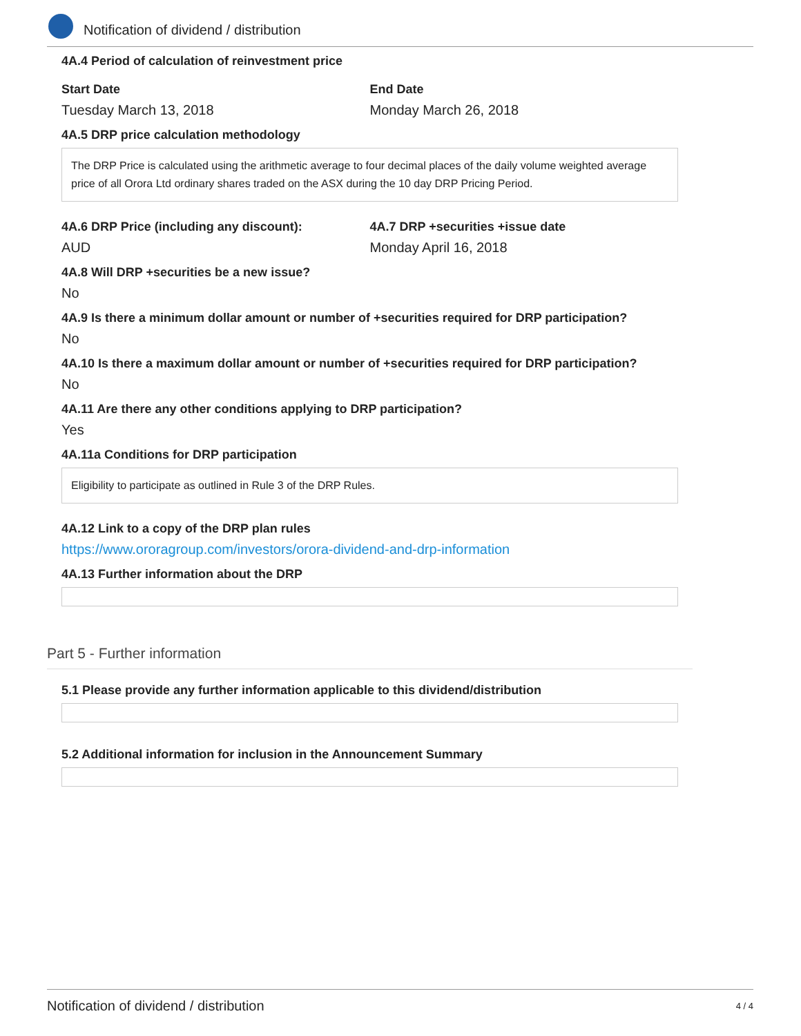Notification of dividend / distribution
4A.4 Period of calculation of reinvestment price
Start Date
Tuesday March 13, 2018
End Date
Monday March 26, 2018
4A.5 DRP price calculation methodology
The DRP Price is calculated using the arithmetic average to four decimal places of the daily volume weighted average price of all Orora Ltd ordinary shares traded on the ASX during the 10 day DRP Pricing Period.
4A.6 DRP Price (including any discount):
AUD
4A.7 DRP +securities +issue date
Monday April 16, 2018
4A.8 Will DRP +securities be a new issue?
No
4A.9 Is there a minimum dollar amount or number of +securities required for DRP participation?
No
4A.10 Is there a maximum dollar amount or number of +securities required for DRP participation?
No
4A.11 Are there any other conditions applying to DRP participation?
Yes
4A.11a Conditions for DRP participation
Eligibility to participate as outlined in Rule 3 of the DRP Rules.
4A.12 Link to a copy of the DRP plan rules
https://www.ororagroup.com/investors/orora-dividend-and-drp-information
4A.13 Further information about the DRP
Part 5 - Further information
5.1 Please provide any further information applicable to this dividend/distribution
5.2 Additional information for inclusion in the Announcement Summary
Notification of dividend / distribution 4 / 4